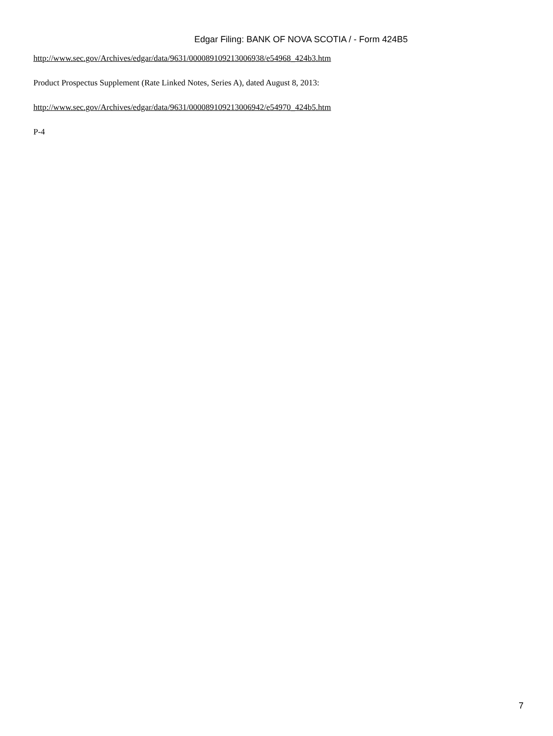Edgar Filing: BANK OF NOVA SCOTIA / - Form 424B5
http://www.sec.gov/Archives/edgar/data/9631/000089109213006938/e54968_424b3.htm
Product Prospectus Supplement (Rate Linked Notes, Series A), dated August 8, 2013:
http://www.sec.gov/Archives/edgar/data/9631/000089109213006942/e54970_424b5.htm
P-4
7